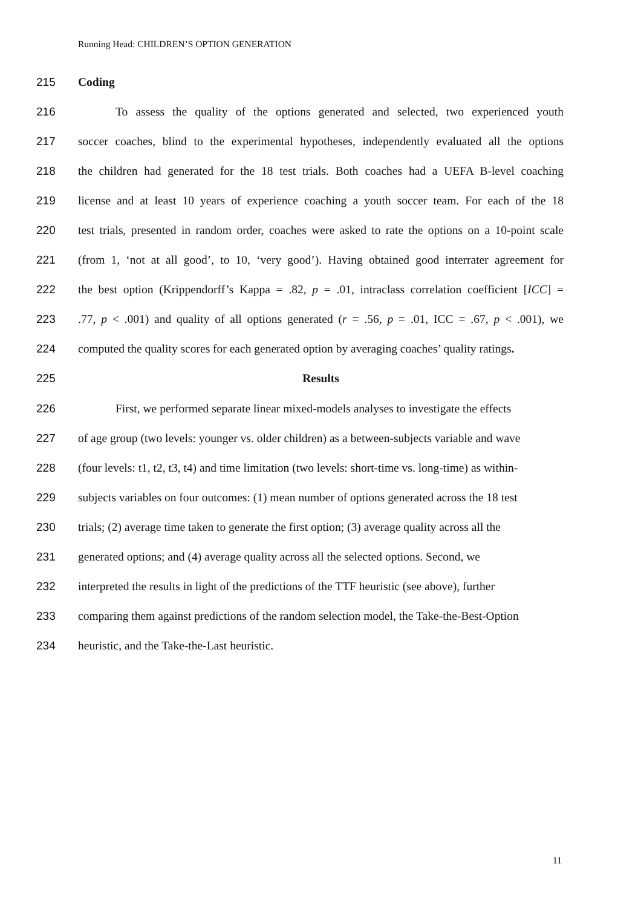Running Head: CHILDREN’S OPTION GENERATION
215 Coding
216 To assess the quality of the options generated and selected, two experienced youth
217 soccer coaches, blind to the experimental hypotheses, independently evaluated all the options
218 the children had generated for the 18 test trials. Both coaches had a UEFA B-level coaching
219 license and at least 10 years of experience coaching a youth soccer team. For each of the 18
220 test trials, presented in random order, coaches were asked to rate the options on a 10-point scale
221 (from 1, ‘not at all good’, to 10, ‘very good’). Having obtained good interrater agreement for
222 the best option (Krippendorff’s Kappa = .82, p = .01, intraclass correlation coefficient [ICC] =
223.77, p < .001) and quality of all options generated (r = .56, p = .01, ICC = .67, p < .001), we
224 computed the quality scores for each generated option by averaging coaches’ quality ratings.
225 Results
226 First, we performed separate linear mixed-models analyses to investigate the effects
227 of age group (two levels: younger vs. older children) as a between-subjects variable and wave
228 (four levels: t1, t2, t3, t4) and time limitation (two levels: short-time vs. long-time) as within-
229 subjects variables on four outcomes: (1) mean number of options generated across the 18 test
230 trials; (2) average time taken to generate the first option; (3) average quality across all the
231 generated options; and (4) average quality across all the selected options. Second, we
232 interpreted the results in light of the predictions of the TTF heuristic (see above), further
233 comparing them against predictions of the random selection model, the Take-the-Best-Option
234 heuristic, and the Take-the-Last heuristic.
11